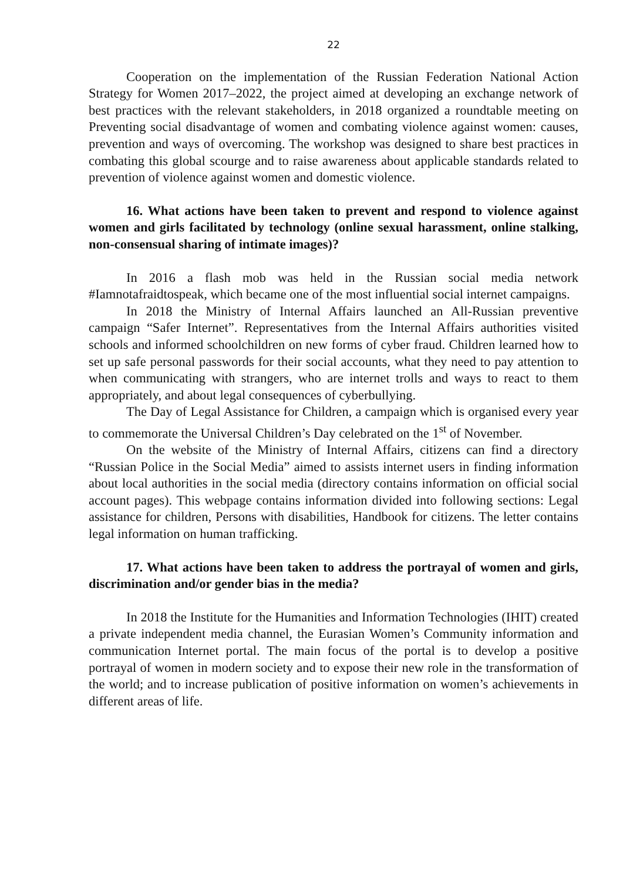22
Cooperation on the implementation of the Russian Federation National Action Strategy for Women 2017–2022, the project aimed at developing an exchange network of best practices with the relevant stakeholders, in 2018 organized a roundtable meeting on Preventing social disadvantage of women and combating violence against women: causes, prevention and ways of overcoming. The workshop was designed to share best practices in combating this global scourge and to raise awareness about applicable standards related to prevention of violence against women and domestic violence.
16. What actions have been taken to prevent and respond to violence against women and girls facilitated by technology (online sexual harassment, online stalking, non-consensual sharing of intimate images)?
In 2016 a flash mob was held in the Russian social media network #Iamnotafraidtospeak, which became one of the most influential social internet campaigns.
In 2018 the Ministry of Internal Affairs launched an All-Russian preventive campaign “Safer Internet”. Representatives from the Internal Affairs authorities visited schools and informed schoolchildren on new forms of cyber fraud. Children learned how to set up safe personal passwords for their social accounts, what they need to pay attention to when communicating with strangers, who are internet trolls and ways to react to them appropriately, and about legal consequences of cyberbullying.
The Day of Legal Assistance for Children, a campaign which is organised every year to commemorate the Universal Children’s Day celebrated on the 1<sup>st</sup> of November.
On the website of the Ministry of Internal Affairs, citizens can find a directory “Russian Police in the Social Media” aimed to assists internet users in finding information about local authorities in the social media (directory contains information on official social account pages). This webpage contains information divided into following sections: Legal assistance for children, Persons with disabilities, Handbook for citizens. The letter contains legal information on human trafficking.
17. What actions have been taken to address the portrayal of women and girls, discrimination and/or gender bias in the media?
In 2018 the Institute for the Humanities and Information Technologies (IHIT) created a private independent media channel, the Eurasian Women’s Community information and communication Internet portal. The main focus of the portal is to develop a positive portrayal of women in modern society and to expose their new role in the transformation of the world; and to increase publication of positive information on women’s achievements in different areas of life.